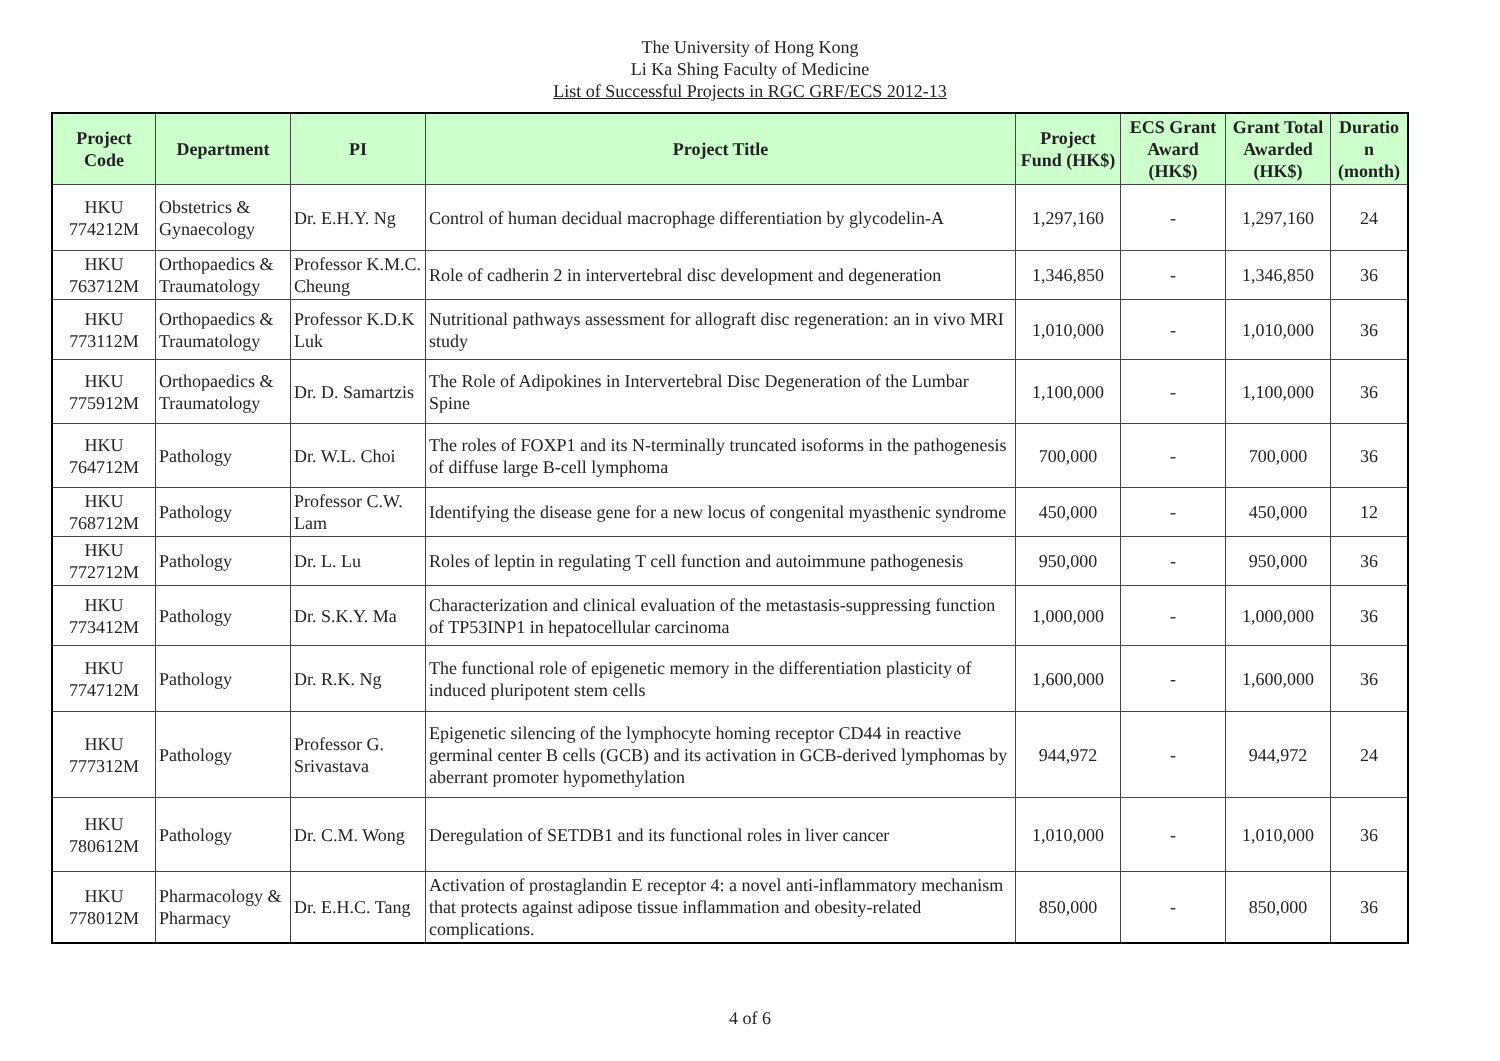The University of Hong Kong
Li Ka Shing Faculty of Medicine
List of Successful Projects in RGC GRF/ECS 2012-13
| Project Code | Department | PI | Project Title | Project Fund (HK$) | ECS Grant Award (HK$) | Grant Total Awarded (HK$) | Duratio n (month) |
| --- | --- | --- | --- | --- | --- | --- | --- |
| HKU 774212M | Obstetrics & Gynaecology | Dr. E.H.Y. Ng | Control of human decidual macrophage differentiation by glycodelin-A | 1,297,160 | - | 1,297,160 | 24 |
| HKU 763712M | Orthopaedics & Traumatology | Professor K.M.C. Cheung | Role of cadherin 2 in intervertebral disc development and degeneration | 1,346,850 | - | 1,346,850 | 36 |
| HKU 773112M | Orthopaedics & Traumatology | Professor K.D.K Luk | Nutritional pathways assessment for allograft disc regeneration: an in vivo MRI study | 1,010,000 | - | 1,010,000 | 36 |
| HKU 775912M | Orthopaedics & Traumatology | Dr. D. Samartzis | The Role of Adipokines in Intervertebral Disc Degeneration of the Lumbar Spine | 1,100,000 | - | 1,100,000 | 36 |
| HKU 764712M | Pathology | Dr. W.L. Choi | The roles of FOXP1 and its N-terminally truncated isoforms in the pathogenesis of diffuse large B-cell lymphoma | 700,000 | - | 700,000 | 36 |
| HKU 768712M | Pathology | Professor C.W. Lam | Identifying the disease gene for a new locus of congenital myasthenic syndrome | 450,000 | - | 450,000 | 12 |
| HKU 772712M | Pathology | Dr. L. Lu | Roles of leptin in regulating T cell function and autoimmune pathogenesis | 950,000 | - | 950,000 | 36 |
| HKU 773412M | Pathology | Dr. S.K.Y. Ma | Characterization and clinical evaluation of the metastasis-suppressing function of TP53INP1 in hepatocellular carcinoma | 1,000,000 | - | 1,000,000 | 36 |
| HKU 774712M | Pathology | Dr. R.K. Ng | The functional role of epigenetic memory in the differentiation plasticity of induced pluripotent stem cells | 1,600,000 | - | 1,600,000 | 36 |
| HKU 777312M | Pathology | Professor G. Srivastava | Epigenetic silencing of the lymphocyte homing receptor CD44 in reactive germinal center B cells (GCB) and its activation in GCB-derived lymphomas by aberrant promoter hypomethylation | 944,972 | - | 944,972 | 24 |
| HKU 780612M | Pathology | Dr. C.M. Wong | Deregulation of SETDB1 and its functional roles in liver cancer | 1,010,000 | - | 1,010,000 | 36 |
| HKU 778012M | Pharmacology & Pharmacy | Dr. E.H.C. Tang | Activation of prostaglandin E receptor 4: a novel anti-inflammatory mechanism that protects against adipose tissue inflammation and obesity-related complications. | 850,000 | - | 850,000 | 36 |
4 of 6